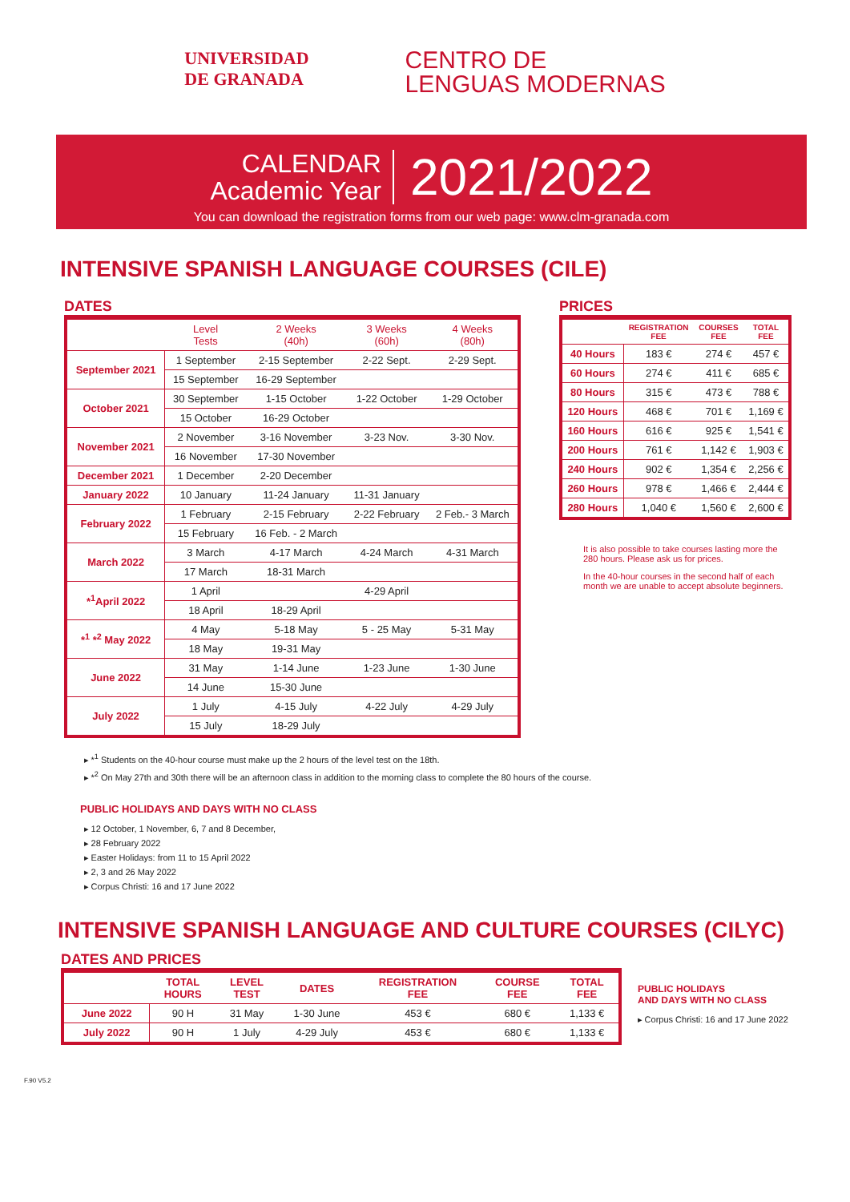UNIVERSIDAD
DE GRANADA
CENTRO DE
LENGUAS MODERNAS
CALENDAR
Academic Year
2021/2022
You can download the registration forms from our web page: www.clm-granada.com
INTENSIVE SPANISH LANGUAGE COURSES (CILE)
DATES
| | Level Tests | 2 Weeks (40h) | 3 Weeks (60h) | 4 Weeks (80h) |
| --- | --- | --- | --- | --- |
| September 2021 | 1 September | 2-15 September | 2-22 Sept. | 2-29 Sept. |
| | 15 September | 16-29 September | | |
| October 2021 | 30 September | 1-15 October | 1-22 October | 1-29 October |
| | 15 October | 16-29 October | | |
| November 2021 | 2 November | 3-16 November | 3-23 Nov. | 3-30 Nov. |
| | 16 November | 17-30 November | | |
| December 2021 | 1 December | 2-20 December | | |
| January 2022 | 10 January | 11-24 January | 11-31 January | |
| February 2022 | 1 February | 2-15 February | 2-22 February | 2 Feb.- 3 March |
| | 15 February | 16 Feb. - 2 March | | |
| March 2022 | 3 March | 4-17 March | 4-24 March | 4-31 March |
| | 17 March | 18-31 March | | |
| *<sup>1</sup>April 2022 | 1 April | | 4-29 April | |
| | 18 April | 18-29 April | | |
| *<sup>1</sup> *<sup>2</sup> May 2022 | 4 May | 5-18 May | 5 - 25 May | 5-31 May |
| | 18 May | 19-31 May | | |
| June 2022 | 31 May | 1-14 June | 1-23 June | 1-30 June |
| | 14 June | 15-30 June | | |
| July 2022 | 1 July | 4-15 July | 4-22 July | 4-29 July |
| | 15 July | 18-29 July | | |
PRICES
| | REGISTRATION FEE | COURSES FEE | TOTAL FEE |
| --- | --- | --- | --- |
| 40 Hours | 183 € | 274 € | 457 € |
| 60 Hours | 274 € | 411 € | 685 € |
| 80 Hours | 315 € | 473 € | 788 € |
| 120 Hours | 468 € | 701 € | 1,169 € |
| 160 Hours | 616 € | 925 € | 1,541 € |
| 200 Hours | 761 € | 1,142 € | 1,903 € |
| 240 Hours | 902 € | 1,354 € | 2,256 € |
| 260 Hours | 978 € | 1,466 € | 2,444 € |
| 280 Hours | 1,040 € | 1,560 € | 2,600 € |
It is also possible to take courses lasting more the 280 hours. Please ask us for prices.
In the 40-hour courses in the second half of each month we are unable to accept absolute beginners.
▸ *<sup>1</sup> Students on the 40-hour course must make up the 2 hours of the level test on the 18th.
▸ *<sup>2</sup> On May 27th and 30th there will be an afternoon class in addition to the morning class to complete the 80 hours of the course.
PUBLIC HOLIDAYS AND DAYS WITH NO CLASS
▸ 12 October, 1 November, 6, 7 and 8 December,
▸ 28 February 2022
▸ Easter Holidays: from 11 to 15 April 2022
▸ 2, 3 and 26 May 2022
▸ Corpus Christi: 16 and 17 June 2022
INTENSIVE SPANISH LANGUAGE AND CULTURE COURSES (CILYC)
DATES AND PRICES
| | TOTAL HOURS | LEVEL TEST | DATES | REGISTRATION FEE | COURSE FEE | TOTAL FEE |
| --- | --- | --- | --- | --- | --- | --- |
| June 2022 | 90 H | 31 May | 1-30 June | 453 € | 680 € | 1,133 € |
| July 2022 | 90 H | 1 July | 4-29 July | 453 € | 680 € | 1,133 € |
PUBLIC HOLIDAYS
AND DAYS WITH NO CLASS
▸ Corpus Christi: 16 and 17 June 2022
F.90 V5.2